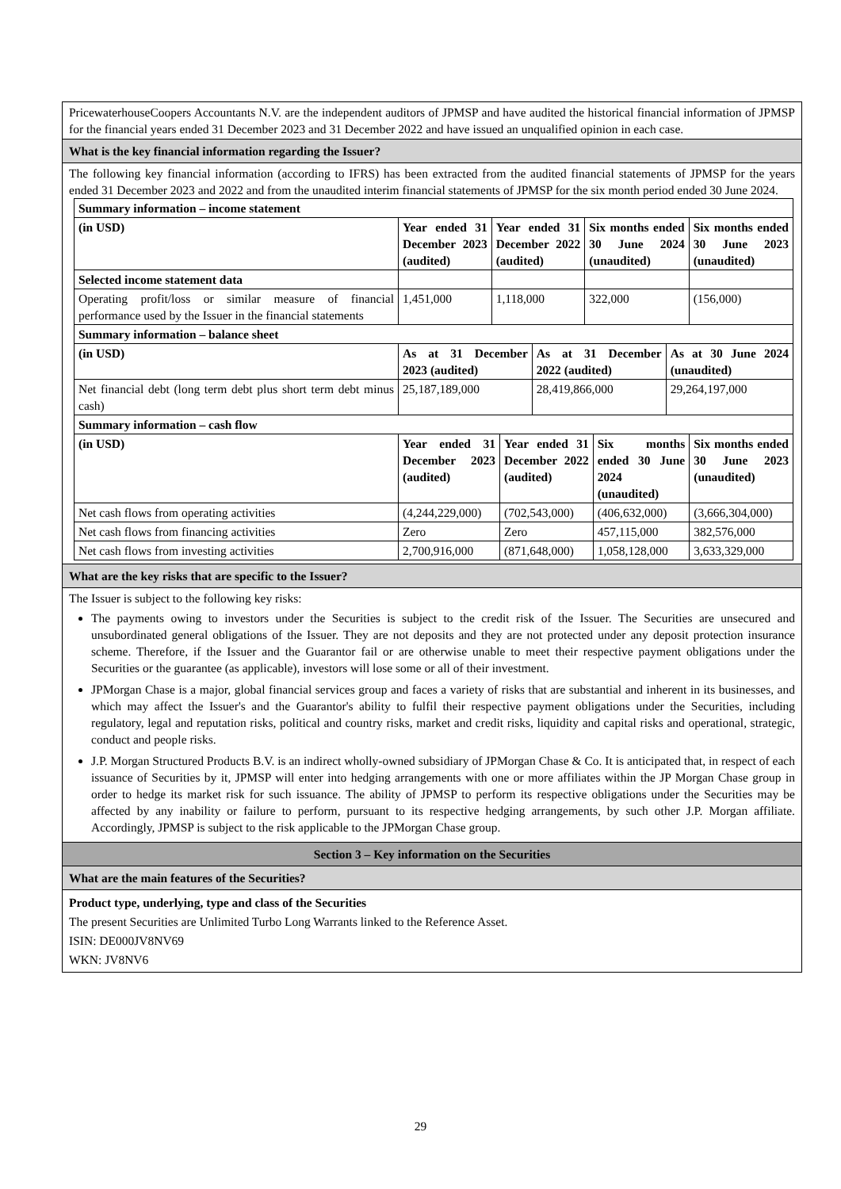PricewaterhouseCoopers Accountants N.V. are the independent auditors of JPMSP and have audited the historical financial information of JPMSP for the financial years ended 31 December 2023 and 31 December 2022 and have issued an unqualified opinion in each case.
What is the key financial information regarding the Issuer?
The following key financial information (according to IFRS) has been extracted from the audited financial statements of JPMSP for the years ended 31 December 2023 and 2022 and from the unaudited interim financial statements of JPMSP for the six month period ended 30 June 2024.
| Summary information – income statement | | | | |
| (in USD) | Year ended 31 December 2023 (audited) | Year ended 31 December 2022 (audited) | Six months ended 30 June 2024 (unaudited) | Six months ended 30 June 2023 (unaudited) |
| Selected income statement data | | | | |
| Operating profit/loss or similar measure of financial performance used by the Issuer in the financial statements | 1,451,000 | 1,118,000 | 322,000 | (156,000) |
| Summary information – balance sheet | | | |
| (in USD) | As at 31 December 2023 (audited) | As at 31 December 2022 (audited) | As at 30 June 2024 (unaudited) |
| Net financial debt (long term debt plus short term debt minus cash) | 25,187,189,000 | 28,419,866,000 | 29,264,197,000 |
| Summary information – cash flow | | | | |
| (in USD) | Year ended 31 December 2023 (audited) | Year ended 31 December 2022 (audited) | Six months ended 30 June 2024 (unaudited) | Six months ended 30 June 2023 (unaudited) |
| Net cash flows from operating activities | (4,244,229,000) | (702,543,000) | (406,632,000) | (3,666,304,000) |
| Net cash flows from financing activities | Zero | Zero | 457,115,000 | 382,576,000 |
| Net cash flows from investing activities | 2,700,916,000 | (871,648,000) | 1,058,128,000 | 3,633,329,000 |
What are the key risks that are specific to the Issuer?
The Issuer is subject to the following key risks:
The payments owing to investors under the Securities is subject to the credit risk of the Issuer. The Securities are unsecured and unsubordinated general obligations of the Issuer. They are not deposits and they are not protected under any deposit protection insurance scheme. Therefore, if the Issuer and the Guarantor fail or are otherwise unable to meet their respective payment obligations under the Securities or the guarantee (as applicable), investors will lose some or all of their investment.
JPMorgan Chase is a major, global financial services group and faces a variety of risks that are substantial and inherent in its businesses, and which may affect the Issuer's and the Guarantor's ability to fulfil their respective payment obligations under the Securities, including regulatory, legal and reputation risks, political and country risks, market and credit risks, liquidity and capital risks and operational, strategic, conduct and people risks.
J.P. Morgan Structured Products B.V. is an indirect wholly-owned subsidiary of JPMorgan Chase & Co. It is anticipated that, in respect of each issuance of Securities by it, JPMSP will enter into hedging arrangements with one or more affiliates within the JP Morgan Chase group in order to hedge its market risk for such issuance. The ability of JPMSP to perform its respective obligations under the Securities may be affected by any inability or failure to perform, pursuant to its respective hedging arrangements, by such other J.P. Morgan affiliate. Accordingly, JPMSP is subject to the risk applicable to the JPMorgan Chase group.
Section 3 – Key information on the Securities
What are the main features of the Securities?
Product type, underlying, type and class of the Securities
The present Securities are Unlimited Turbo Long Warrants linked to the Reference Asset.
ISIN: DE000JV8NV69
WKN: JV8NV6
29